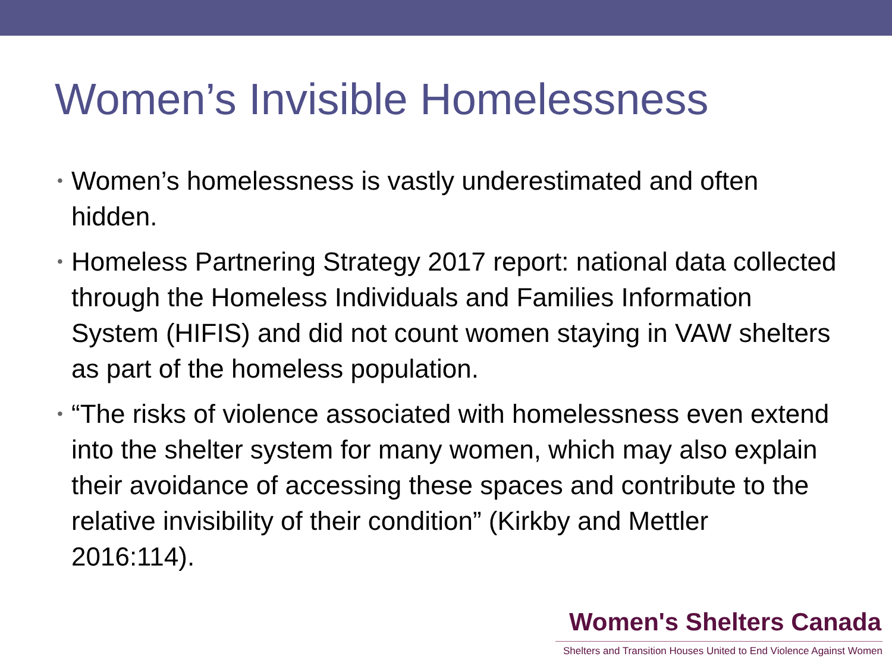Women’s Invisible Homelessness
• Women’s homelessness is vastly underestimated and often hidden.
• Homeless Partnering Strategy 2017 report: national data collected through the Homeless Individuals and Families Information System (HIFIS) and did not count women staying in VAW shelters as part of the homeless population.
• “The risks of violence associated with homelessness even extend into the shelter system for many women, which may also explain their avoidance of accessing these spaces and contribute to the relative invisibility of their condition” (Kirkby and Mettler 2016:114).
Women's Shelters Canada
Shelters and Transition Houses United to End Violence Against Women